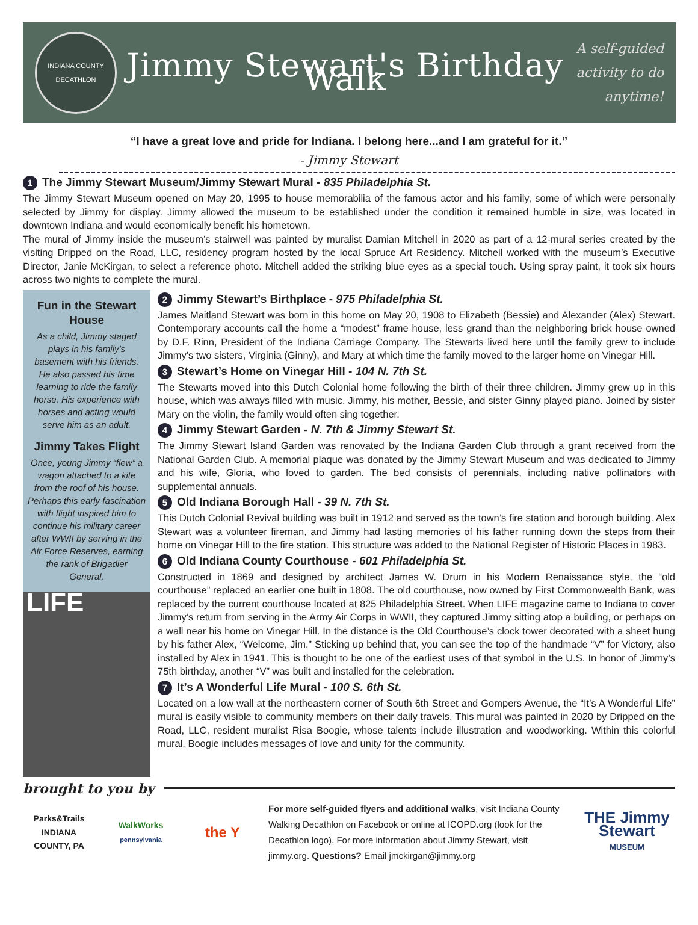INDIANA COUNTY DECATHLON
Jimmy Stewart's Birthday Walk
A self-guided activity to do anytime!
“I have a great love and pride for Indiana. I belong here...and I am grateful for it.”
- Jimmy Stewart
1 The Jimmy Stewart Museum/Jimmy Stewart Mural - 835 Philadelphia St.
The Jimmy Stewart Museum opened on May 20, 1995 to house memorabilia of the famous actor and his family, some of which were personally selected by Jimmy for display. Jimmy allowed the museum to be established under the condition it remained humble in size, was located in downtown Indiana and would economically benefit his hometown.
The mural of Jimmy inside the museum’s stairwell was painted by muralist Damian Mitchell in 2020 as part of a 12-mural series created by the visiting Dripped on the Road, LLC, residency program hosted by the local Spruce Art Residency. Mitchell worked with the museum’s Executive Director, Janie McKirgan, to select a reference photo. Mitchell added the striking blue eyes as a special touch. Using spray paint, it took six hours across two nights to complete the mural.
Fun in the Stewart House
As a child, Jimmy staged plays in his family’s basement with his friends. He also passed his time learning to ride the family horse. His experience with horses and acting would serve him as an adult.
Jimmy Takes Flight
Once, young Jimmy “flew” a wagon attached to a kite from the roof of his house. Perhaps this early fascination with flight inspired him to continue his military career after WWII by serving in the Air Force Reserves, earning the rank of Brigadier General.
LIFE
2 Jimmy Stewart’s Birthplace - 975 Philadelphia St.
James Maitland Stewart was born in this home on May 20, 1908 to Elizabeth (Bessie) and Alexander (Alex) Stewart. Contemporary accounts call the home a “modest” frame house, less grand than the neighboring brick house owned by D.F. Rinn, President of the Indiana Carriage Company. The Stewarts lived here until the family grew to include Jimmy’s two sisters, Virginia (Ginny), and Mary at which time the family moved to the larger home on Vinegar Hill.
3 Stewart’s Home on Vinegar Hill - 104 N. 7th St.
The Stewarts moved into this Dutch Colonial home following the birth of their three children. Jimmy grew up in this house, which was always filled with music. Jimmy, his mother, Bessie, and sister Ginny played piano. Joined by sister Mary on the violin, the family would often sing together.
4 Jimmy Stewart Garden - N. 7th & Jimmy Stewart St.
The Jimmy Stewart Island Garden was renovated by the Indiana Garden Club through a grant received from the National Garden Club. A memorial plaque was donated by the Jimmy Stewart Museum and was dedicated to Jimmy and his wife, Gloria, who loved to garden. The bed consists of perennials, including native pollinators with supplemental annuals.
5 Old Indiana Borough Hall - 39 N. 7th St.
This Dutch Colonial Revival building was built in 1912 and served as the town’s fire station and borough building. Alex Stewart was a volunteer fireman, and Jimmy had lasting memories of his father running down the steps from their home on Vinegar Hill to the fire station. This structure was added to the National Register of Historic Places in 1983.
6 Old Indiana County Courthouse - 601 Philadelphia St.
Constructed in 1869 and designed by architect James W. Drum in his Modern Renaissance style, the “old courthouse” replaced an earlier one built in 1808. The old courthouse, now owned by First Commonwealth Bank, was replaced by the current courthouse located at 825 Philadelphia Street. When LIFE magazine came to Indiana to cover Jimmy’s return from serving in the Army Air Corps in WWII, they captured Jimmy sitting atop a building, or perhaps on a wall near his home on Vinegar Hill. In the distance is the Old Courthouse’s clock tower decorated with a sheet hung by his father Alex, “Welcome, Jim.” Sticking up behind that, you can see the top of the handmade “V” for Victory, also installed by Alex in 1941. This is thought to be one of the earliest uses of that symbol in the U.S. In honor of Jimmy’s 75th birthday, another “V” was built and installed for the celebration.
7 It’s A Wonderful Life Mural - 100 S. 6th St.
Located on a low wall at the northeastern corner of South 6th Street and Gompers Avenue, the “It’s A Wonderful Life” mural is easily visible to community members on their daily travels. This mural was painted in 2020 by Dripped on the Road, LLC, resident muralist Risa Boogie, whose talents include illustration and woodworking. Within this colorful mural, Boogie includes messages of love and unity for the community.
brought to you by
Parks&Trails
INDIANA COUNTY, PA
WalkWorks
pennsylvania
the Y
For more self-guided flyers and additional walks, visit Indiana County Walking Decathlon on Facebook or online at ICOPD.org (look for the Decathlon logo). For more information about Jimmy Stewart, visit jimmy.org. Questions? Email jmckirgan@jimmy.org
THE Jimmy Stewart
MUSEUM